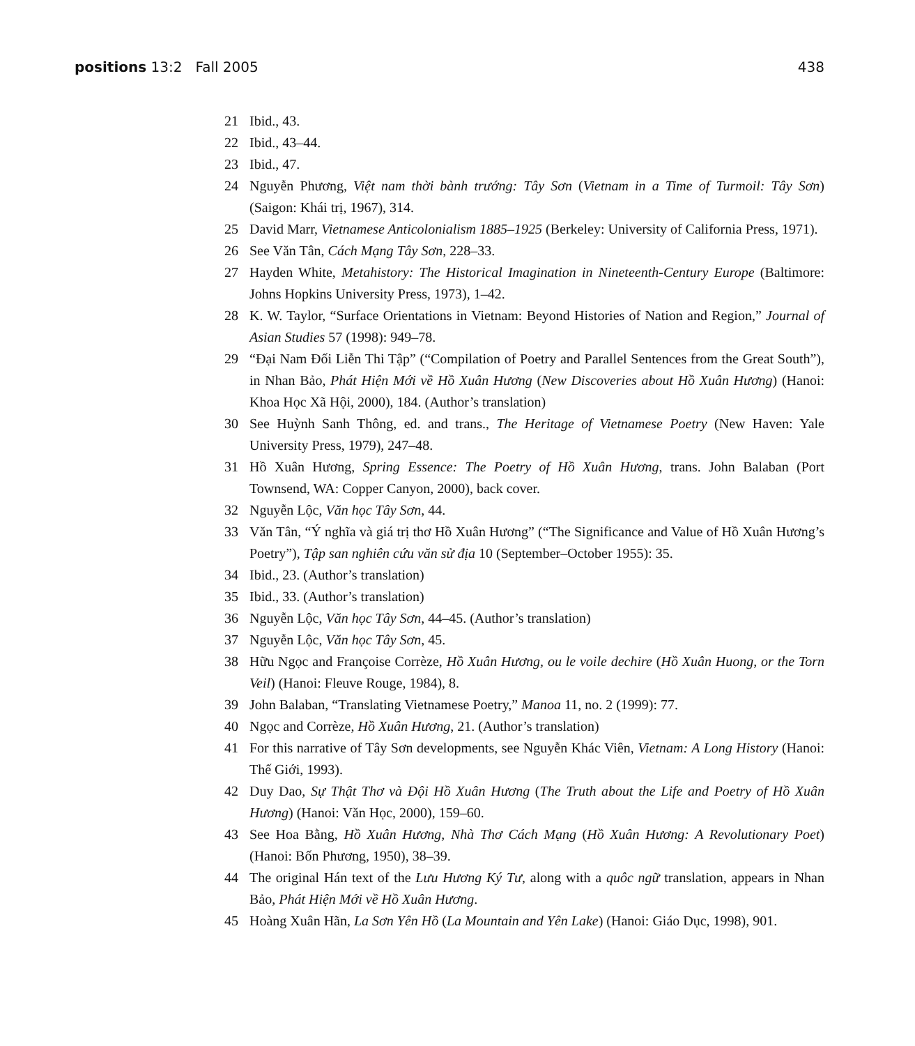positions 13:2 Fall 2005 438
21 Ibid., 43.
22 Ibid., 43–44.
23 Ibid., 47.
24 Nguyễn Phương, Việt nam thời bành trướng: Tây Sơn (Vietnam in a Time of Turmoil: Tây Sơn) (Saigon: Khái trị, 1967), 314.
25 David Marr, Vietnamese Anticolonialism 1885–1925 (Berkeley: University of California Press, 1971).
26 See Văn Tân, Cách Mạng Tây Sơn, 228–33.
27 Hayden White, Metahistory: The Historical Imagination in Nineteenth-Century Europe (Baltimore: Johns Hopkins University Press, 1973), 1–42.
28 K. W. Taylor, “Surface Orientations in Vietnam: Beyond Histories of Nation and Region,” Journal of Asian Studies 57 (1998): 949–78.
29 “Đại Nam Đối Liễn Thi Tập” (“Compilation of Poetry and Parallel Sentences from the Great South”), in Nhan Bảo, Phát Hiện Mới về Hồ Xuân Hương (New Discoveries about Hồ Xuân Hương) (Hanoi: Khoa Học Xã Hội, 2000), 184. (Author’s translation)
30 See Huỳnh Sanh Thông, ed. and trans., The Heritage of Vietnamese Poetry (New Haven: Yale University Press, 1979), 247–48.
31 Hồ Xuân Hương, Spring Essence: The Poetry of Hồ Xuân Hương, trans. John Balaban (Port Townsend, WA: Copper Canyon, 2000), back cover.
32 Nguyễn Lộc, Văn học Tây Sơn, 44.
33 Văn Tân, “Ý nghĩa và giá trị thơ Hồ Xuân Hương” (“The Significance and Value of Hồ Xuân Hương’s Poetry”), Tập san nghiên cứu văn sử địa 10 (September–October 1955): 35.
34 Ibid., 23. (Author’s translation)
35 Ibid., 33. (Author’s translation)
36 Nguyễn Lộc, Văn học Tây Sơn, 44–45. (Author’s translation)
37 Nguyễn Lộc, Văn học Tây Sơn, 45.
38 Hữu Ngọc and Françoise Corrèze, Hồ Xuân Hương, ou le voile dechire (Hồ Xuân Huong, or the Torn Veil) (Hanoi: Fleuve Rouge, 1984), 8.
39 John Balaban, “Translating Vietnamese Poetry,” Manoa 11, no. 2 (1999): 77.
40 Ngọc and Corrèze, Hồ Xuân Hương, 21. (Author’s translation)
41 For this narrative of Tây Sơn developments, see Nguyễn Khác Viên, Vietnam: A Long History (Hanoi: Thế Giới, 1993).
42 Duy Dao, Sự Thật Thơ và Đội Hồ Xuân Hương (The Truth about the Life and Poetry of Hồ Xuân Hương) (Hanoi: Văn Học, 2000), 159–60.
43 See Hoa Bằng, Hồ Xuân Hương, Nhà Thơ Cách Mạng (Hồ Xuân Hương: A Revolutionary Poet) (Hanoi: Bốn Phương, 1950), 38–39.
44 The original Hán text of the Lưu Hương Ký Tư, along with a quôc ngữ translation, appears in Nhan Bảo, Phát Hiện Mới về Hồ Xuân Hương.
45 Hoàng Xuân Hãn, La Sơn Yên Hồ (La Mountain and Yên Lake) (Hanoi: Giáo Dục, 1998), 901.